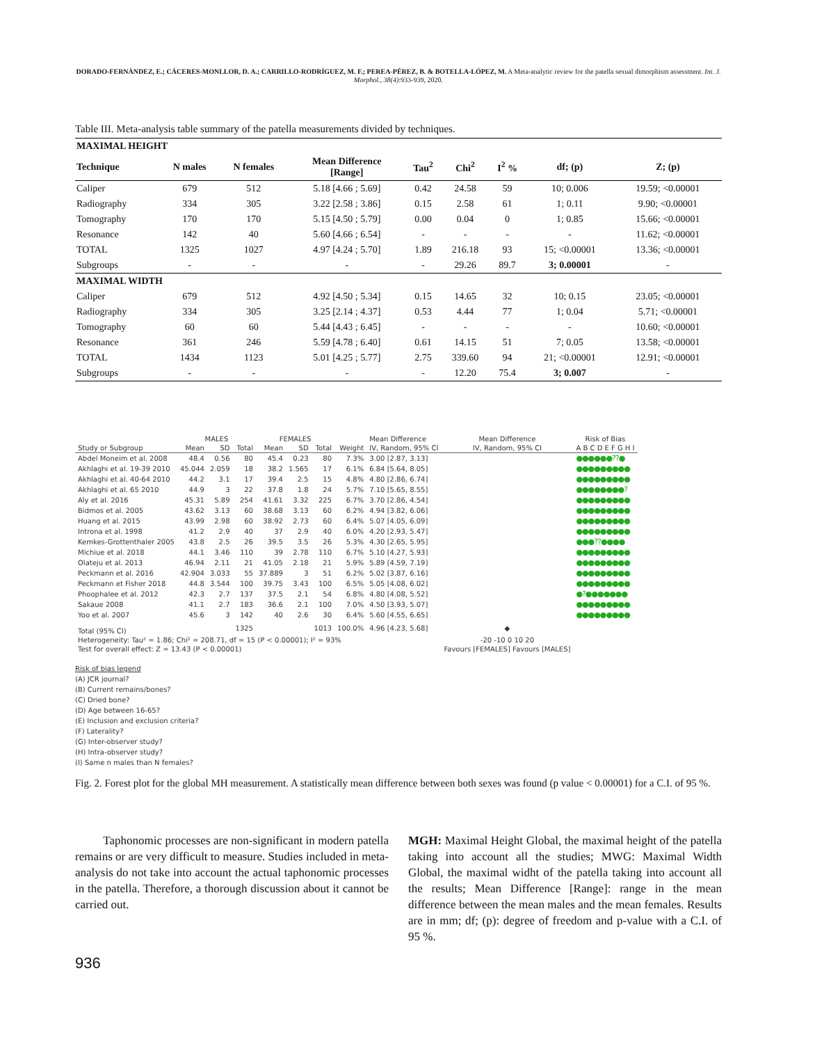DORADO-FERNÁNDEZ, E.; CÁCERES-MONLLOR, D. A.; CARRILLO-RODRÍGUEZ, M. F.; PEREA-PÉREZ, B. & BOTELLA-LÓPEZ, M. A Meta-analytic review for the patella sexual dimorphism assessment. Int. J. Morphol., 38(4):933-939, 2020.
Table III. Meta-analysis table summary of the patella measurements divided by techniques.
| MAXIMAL HEIGHT | | | | | | | | |
| Technique | N males | N females | Mean Difference [Range] | Tau<sup>2</sup> | Chi<sup>2</sup> | I<sup>2</sup> % | df; (p) | Z; (p) |
| Caliper | 679 | 512 | 5.18 [4.66 ; 5.69] | 0.42 | 24.58 | 59 | 10; 0.006 | 19.59; <0.00001 |
| Radiography | 334 | 305 | 3.22 [2.58 ; 3.86] | 0.15 | 2.58 | 61 | 1; 0.11 | 9.90; <0.00001 |
| Tomography | 170 | 170 | 5.15 [4.50 ; 5.79] | 0.00 | 0.04 | 0 | 1; 0.85 | 15.66; <0.00001 |
| Resonance | 142 | 40 | 5.60 [4.66 ; 6.54] | - | - | - | - | 11.62; <0.00001 |
| TOTAL | 1325 | 1027 | 4.97 [4.24 ; 5.70] | 1.89 | 216.18 | 93 | 15; <0.00001 | 13.36; <0.00001 |
| Subgroups | - | - | - | - | 29.26 | 89.7 | 3; 0.00001 | - |
| MAXIMAL WIDTH | | | | | | | | |
| Caliper | 679 | 512 | 4.92 [4.50 ; 5.34] | 0.15 | 14.65 | 32 | 10; 0.15 | 23.05; <0.00001 |
| Radiography | 334 | 305 | 3.25 [2.14 ; 4.37] | 0.53 | 4.44 | 77 | 1; 0.04 | 5.71; <0.00001 |
| Tomography | 60 | 60 | 5.44 [4.43 ; 6.45] | - | - | - | - | 10.60; <0.00001 |
| Resonance | 361 | 246 | 5.59 [4.78 ; 6.40] | 0.61 | 14.15 | 51 | 7; 0.05 | 13.58; <0.00001 |
| TOTAL | 1434 | 1123 | 5.01 [4.25 ; 5.77] | 2.75 | 339.60 | 94 | 21; <0.00001 | 12.91; <0.00001 |
| Subgroups | - | - | - | - | 12.20 | 75.4 | 3; 0.007 | - |
| | MALES | | | FEMALES | | | | Mean Difference | Mean Difference | Risk of Bias |
| Study or Subgroup | Mean | SD | Total | Mean | SD | Total | Weight | IV, Random, 95% CI | IV, Random, 95% CI | A B C D E F G H I |
| Abdel Moneim et al. 2008 | 48.4 | 0.56 | 80 | 45.4 | 0.23 | 80 | 7.3% | 3.00 [2.87, 3.13] | | ●●●●●●??● |
| Akhlaghi et al. 19-39 2010 | 45.044 | 2.059 | 18 | 38.2 | 1.565 | 17 | 6.1% | 6.84 [5.64, 8.05] | | ●●●●●●●●● |
| Akhlaghi et al. 40-64 2010 | 44.2 | 3.1 | 17 | 39.4 | 2.5 | 15 | 4.8% | 4.80 [2.86, 6.74] | | ●●●●●●●●● |
| Akhlaghi et al. 65 2010 | 44.9 | 3 | 22 | 37.8 | 1.8 | 24 | 5.7% | 7.10 [5.65, 8.55] | | ●●●●●●●●? |
| Aly et al. 2016 | 45.31 | 5.89 | 254 | 41.61 | 3.32 | 225 | 6.7% | 3.70 [2.86, 4.54] | | ●●●●●●●●● |
| Bidmos et al. 2005 | 43.62 | 3.13 | 60 | 38.68 | 3.13 | 60 | 6.2% | 4.94 [3.82, 6.06] | | ●●●●●●●●● |
| Huang et al. 2015 | 43.99 | 2.98 | 60 | 38.92 | 2.73 | 60 | 6.4% | 5.07 [4.05, 6.09] | | ●●●●●●●●● |
| Introna et al. 1998 | 41.2 | 2.9 | 40 | 37 | 2.9 | 40 | 6.0% | 4.20 [2.93, 5.47] | | ●●●●●●●●● |
| Kemkes-Grottenthaler 2005 | 43.8 | 2.5 | 26 | 39.5 | 3.5 | 26 | 5.3% | 4.30 [2.65, 5.95] | | ●●●??●●●● |
| Michiue et al. 2018 | 44.1 | 3.46 | 110 | 39 | 2.78 | 110 | 6.7% | 5.10 [4.27, 5.93] | | ●●●●●●●●● |
| Olateju et al. 2013 | 46.94 | 2.11 | 21 | 41.05 | 2.18 | 21 | 5.9% | 5.89 [4.59, 7.19] | | ●●●●●●●●● |
| Peckmann et al. 2016 | 42.904 | 3.033 | 55 | 37.889 | 3 | 51 | 6.2% | 5.02 [3.87, 6.16] | | ●●●●●●●●● |
| Peckmann et Fisher 2018 | 44.8 | 3.544 | 100 | 39.75 | 3.43 | 100 | 6.5% | 5.05 [4.08, 6.02] | | ●●●●●●●●● |
| Phoophalee et al. 2012 | 42.3 | 2.7 | 137 | 37.5 | 2.1 | 54 | 6.8% | 4.80 [4.08, 5.52] | | ●?●●●●●●● |
| Sakaue 2008 | 41.1 | 2.7 | 183 | 36.6 | 2.1 | 100 | 7.0% | 4.50 [3.93, 5.07] | | ●●●●●●●●● |
| Yoo et al. 2007 | 45.6 | 3 | 142 | 40 | 2.6 | 30 | 6.4% | 5.60 [4.55, 6.65] | | ●●●●●●●●● |
| Total (95% CI) | | | 1325 | | | 1013 | 100.0% | 4.96 [4.23, 5.68] | ◆ | |
| Heterogeneity: Tau² = 1.86; Chi² = 208.71, df = 15 (P < 0.00001); I² = 93% | | | | | | | | | -20 -10 0 10 20 | |
| Test for overall effect: Z = 13.43 (P < 0.00001) | | | | | | | | | Favours [FEMALES] Favours [MALES] | |
Risk of bias legend
(A) JCR journal?
(B) Current remains/bones?
(C) Dried bone?
(D) Age between 16-65?
(E) Inclusion and exclusion criteria?
(F) Laterality?
(G) Inter-observer study?
(H) Intra-observer study?
(I) Same n males than N females?
Fig. 2. Forest plot for the global MH measurement. A statistically mean difference between both sexes was found (p value < 0.00001) for a C.I. of 95 %.
Taphonomic processes are non-significant in modern patella remains or are very difficult to measure. Studies included in meta-analysis do not take into account the actual taphonomic processes in the patella. Therefore, a thorough discussion about it cannot be carried out.
MGH: Maximal Height Global, the maximal height of the patella taking into account all the studies; MWG: Maximal Width Global, the maximal widht of the patella taking into account all the results; Mean Difference [Range]: range in the mean difference between the mean males and the mean females. Results are in mm; df; (p): degree of freedom and p-value with a C.I. of 95 %.
936